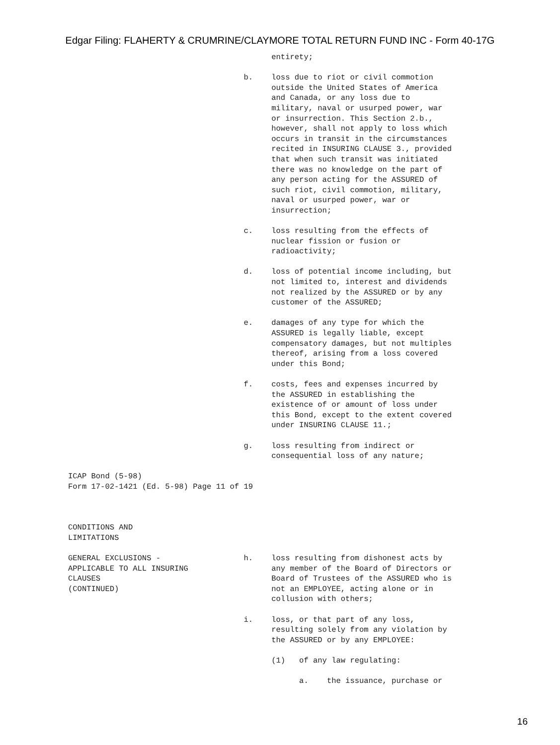Edgar Filing: FLAHERTY & CRUMRINE/CLAYMORE TOTAL RETURN FUND INC - Form 40-17G
                                            entirety;

                                      b.    loss due to riot or civil commotion
                                            outside the United States of America
                                            and Canada, or any loss due to
                                            military, naval or usurped power, war
                                            or insurrection. This Section 2.b.,
                                            however, shall not apply to loss which
                                            occurs in transit in the circumstances
                                            recited in INSURING CLAUSE 3., provided
                                            that when such transit was initiated
                                            there was no knowledge on the part of
                                            any person acting for the ASSURED of
                                            such riot, civil commotion, military,
                                            naval or usurped power, war or
                                            insurrection;

                                      c.    loss resulting from the effects of
                                            nuclear fission or fusion or
                                            radioactivity;

                                      d.    loss of potential income including, but
                                            not limited to, interest and dividends
                                            not realized by the ASSURED or by any
                                            customer of the ASSURED;

                                      e.    damages of any type for which the
                                            ASSURED is legally liable, except
                                            compensatory damages, but not multiples
                                            thereof, arising from a loss covered
                                            under this Bond;

                                      f.    costs, fees and expenses incurred by
                                            the ASSURED in establishing the
                                            existence of or amount of loss under
                                            this Bond, except to the extent covered
                                            under INSURING CLAUSE 11.;

                                      g.    loss resulting from indirect or
                                            consequential loss of any nature;

ICAP Bond (5-98)
Form 17-02-1421 (Ed. 5-98) Page 11 of 19



CONDITIONS AND
LIMITATIONS

GENERAL EXCLUSIONS -                  h.    loss resulting from dishonest acts by
APPLICABLE TO ALL INSURING                  any member of the Board of Directors or
CLAUSES                                     Board of Trustees of the ASSURED who is
(CONTINUED)                                 not an EMPLOYEE, acting alone or in
                                            collusion with others;

                                      i.    loss, or that part of any loss,
                                            resulting solely from any violation by
                                            the ASSURED or by any EMPLOYEE:

                                            (1)   of any law regulating:

                                                  a.    the issuance, purchase or
16